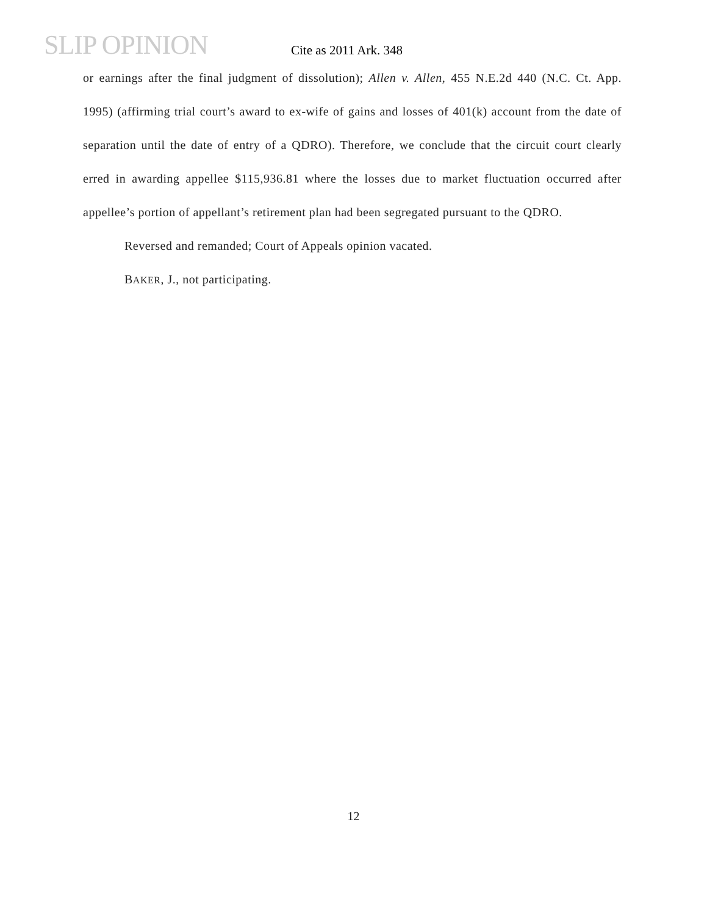SLIP OPINION Cite as 2011 Ark. 348
or earnings after the final judgment of dissolution); Allen v. Allen, 455 N.E.2d 440 (N.C. Ct. App. 1995) (affirming trial court’s award to ex-wife of gains and losses of 401(k) account from the date of separation until the date of entry of a QDRO). Therefore, we conclude that the circuit court clearly erred in awarding appellee $115,936.81 where the losses due to market fluctuation occurred after appellee’s portion of appellant’s retirement plan had been segregated pursuant to the QDRO.
Reversed and remanded; Court of Appeals opinion vacated.
BAKER, J., not participating.
12